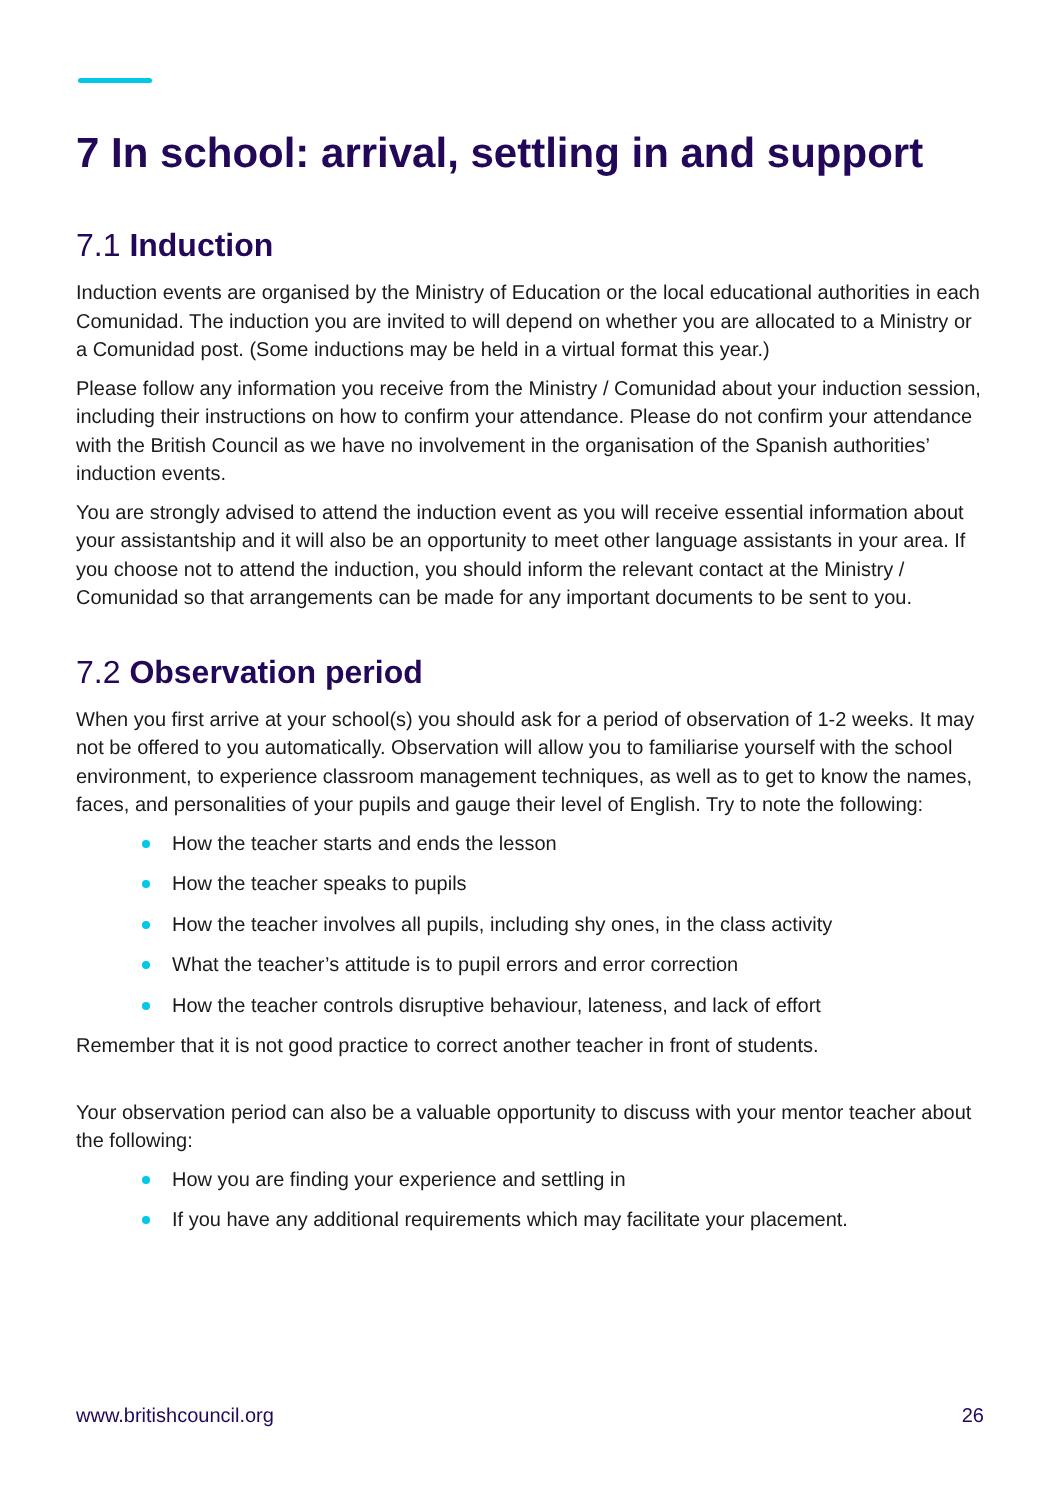7 In school: arrival, settling in and support
7.1 Induction
Induction events are organised by the Ministry of Education or the local educational authorities in each Comunidad. The induction you are invited to will depend on whether you are allocated to a Ministry or a Comunidad post. (Some inductions may be held in a virtual format this year.)
Please follow any information you receive from the Ministry / Comunidad about your induction session, including their instructions on how to confirm your attendance. Please do not confirm your attendance with the British Council as we have no involvement in the organisation of the Spanish authorities’ induction events.
You are strongly advised to attend the induction event as you will receive essential information about your assistantship and it will also be an opportunity to meet other language assistants in your area. If you choose not to attend the induction, you should inform the relevant contact at the Ministry / Comunidad so that arrangements can be made for any important documents to be sent to you.
7.2 Observation period
When you first arrive at your school(s) you should ask for a period of observation of 1-2 weeks. It may not be offered to you automatically. Observation will allow you to familiarise yourself with the school environment, to experience classroom management techniques, as well as to get to know the names, faces, and personalities of your pupils and gauge their level of English. Try to note the following:
How the teacher starts and ends the lesson
How the teacher speaks to pupils
How the teacher involves all pupils, including shy ones, in the class activity
What the teacher’s attitude is to pupil errors and error correction
How the teacher controls disruptive behaviour, lateness, and lack of effort
Remember that it is not good practice to correct another teacher in front of students.
Your observation period can also be a valuable opportunity to discuss with your mentor teacher about the following:
How you are finding your experience and settling in
If you have any additional requirements which may facilitate your placement.
www.britishcouncil.org 26